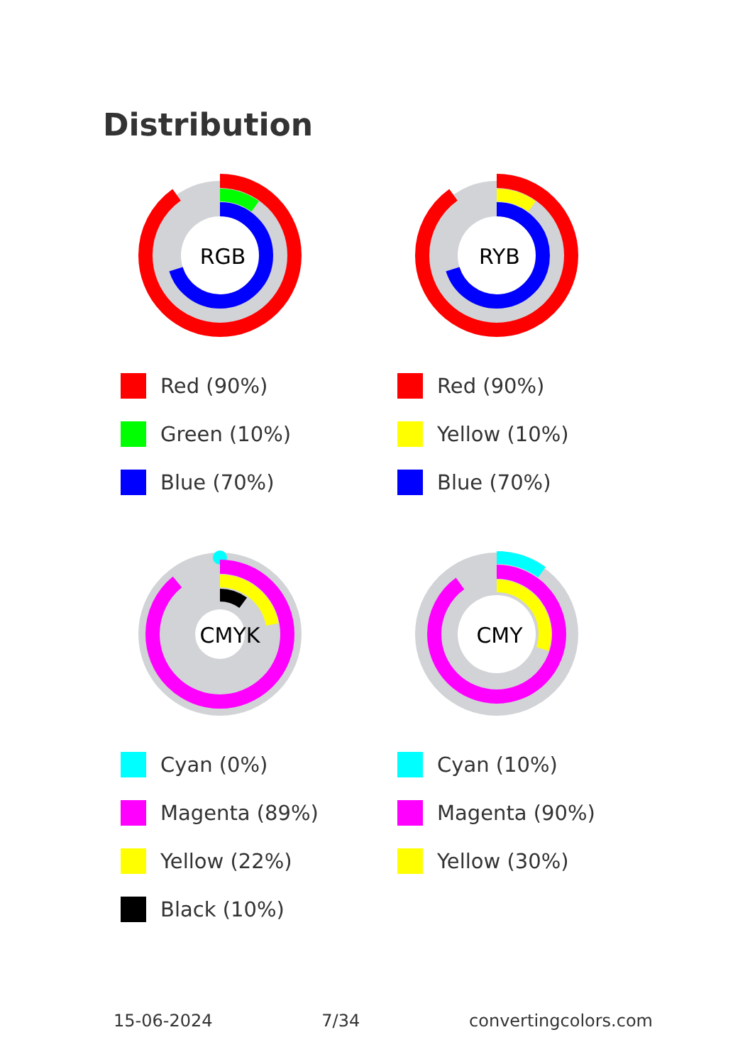Distribution
RGB
Red (90%)
Green (10%)
Blue (70%)
RYB
Red (90%)
Yellow (10%)
Blue (70%)
CMYK
Cyan (0%)
Magenta (89%)
Yellow (22%)
Black (10%)
CMY
Cyan (10%)
Magenta (90%)
Yellow (30%)
15-06-2024 7/34 convertingcolors.com